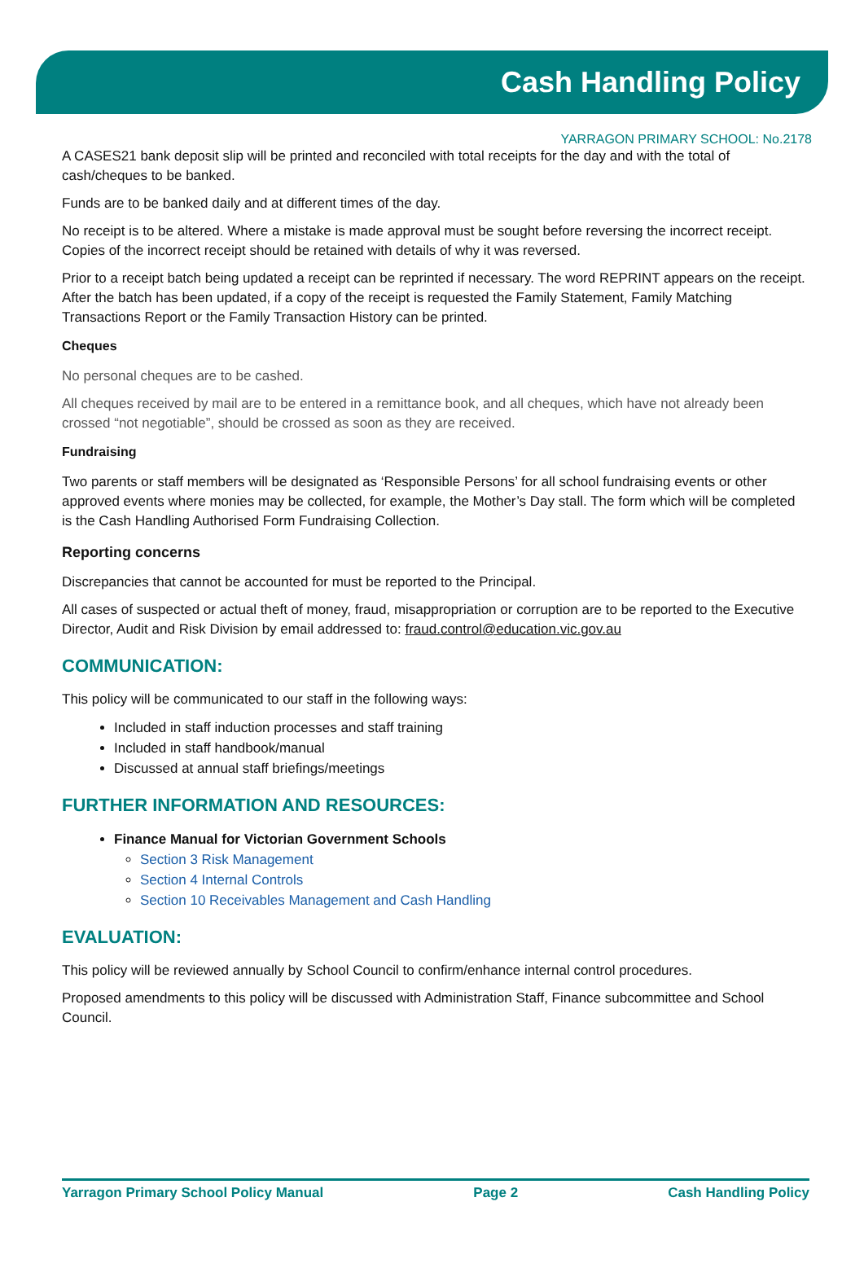Cash Handling Policy
YARRAGON PRIMARY SCHOOL: No.2178
A CASES21 bank deposit slip will be printed and reconciled with total receipts for the day and with the total of cash/cheques to be banked.
Funds are to be banked daily and at different times of the day.
No receipt is to be altered. Where a mistake is made approval must be sought before reversing the incorrect receipt. Copies of the incorrect receipt should be retained with details of why it was reversed.
Prior to a receipt batch being updated a receipt can be reprinted if necessary. The word REPRINT appears on the receipt. After the batch has been updated, if a copy of the receipt is requested the Family Statement, Family Matching Transactions Report or the Family Transaction History can be printed.
Cheques
No personal cheques are to be cashed.
All cheques received by mail are to be entered in a remittance book, and all cheques, which have not already been crossed “not negotiable”, should be crossed as soon as they are received.
Fundraising
Two parents or staff members will be designated as ‘Responsible Persons’ for all school fundraising events or other approved events where monies may be collected, for example, the Mother’s Day stall. The form which will be completed is the Cash Handling Authorised Form Fundraising Collection.
Reporting concerns
Discrepancies that cannot be accounted for must be reported to the Principal.
All cases of suspected or actual theft of money, fraud, misappropriation or corruption are to be reported to the Executive Director, Audit and Risk Division by email addressed to: fraud.control@education.vic.gov.au
COMMUNICATION:
This policy will be communicated to our staff in the following ways:
Included in staff induction processes and staff training
Included in staff handbook/manual
Discussed at annual staff briefings/meetings
FURTHER INFORMATION AND RESOURCES:
Finance Manual for Victorian Government Schools
Section 3 Risk Management
Section 4 Internal Controls
Section 10 Receivables Management and Cash Handling
EVALUATION:
This policy will be reviewed annually by School Council to confirm/enhance internal control procedures.
Proposed amendments to this policy will be discussed with Administration Staff, Finance subcommittee and School Council.
Yarragon Primary School Policy Manual Page 2 Cash Handling Policy